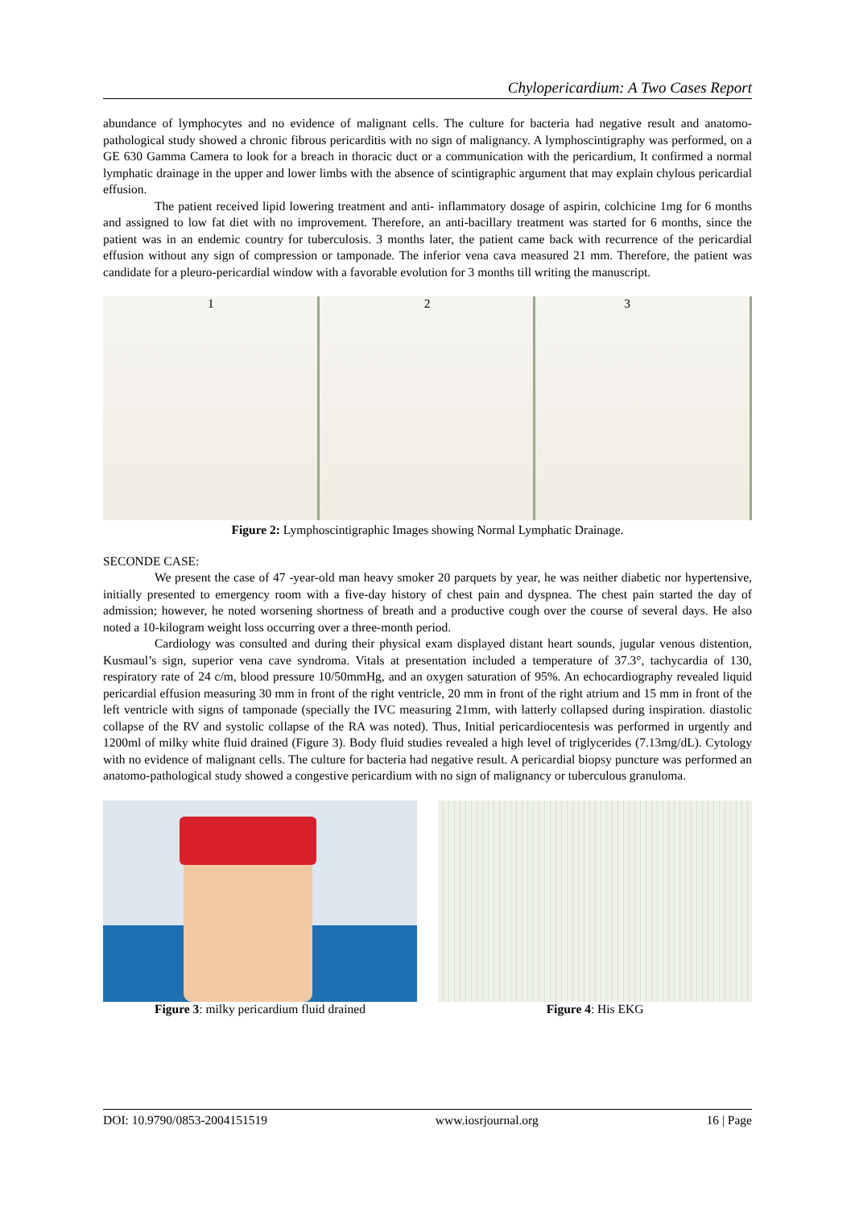Chylopericardium: A Two Cases Report
abundance of lymphocytes and no evidence of malignant cells. The culture for bacteria had negative result and anatomo-pathological study showed a chronic fibrous pericarditis with no sign of malignancy. A lymphoscintigraphy was performed, on a GE 630 Gamma Camera to look for a breach in thoracic duct or a communication with the pericardium, It confirmed a normal lymphatic drainage in the upper and lower limbs with the absence of scintigraphic argument that may explain chylous pericardial effusion.
The patient received lipid lowering treatment and anti- inflammatory dosage of aspirin, colchicine 1mg for 6 months and assigned to low fat diet with no improvement. Therefore, an anti-bacillary treatment was started for 6 months, since the patient was in an endemic country for tuberculosis. 3 months later, the patient came back with recurrence of the pericardial effusion without any sign of compression or tamponade. The inferior vena cava measured 21 mm. Therefore, the patient was candidate for a pleuro-pericardial window with a favorable evolution for 3 months till writing the manuscript.
1 2 3
Figure 2: Lymphoscintigraphic Images showing Normal Lymphatic Drainage.
SECONDE CASE:
We present the case of 47 -year-old man heavy smoker 20 parquets by year, he was neither diabetic nor hypertensive, initially presented to emergency room with a five-day history of chest pain and dyspnea. The chest pain started the day of admission; however, he noted worsening shortness of breath and a productive cough over the course of several days. He also noted a 10-kilogram weight loss occurring over a three-month period.
Cardiology was consulted and during their physical exam displayed distant heart sounds, jugular venous distention, Kusmaul’s sign, superior vena cave syndroma. Vitals at presentation included a temperature of 37.3°, tachycardia of 130, respiratory rate of 24 c/m, blood pressure 10/50mmHg, and an oxygen saturation of 95%. An echocardiography revealed liquid pericardial effusion measuring 30 mm in front of the right ventricle, 20 mm in front of the right atrium and 15 mm in front of the left ventricle with signs of tamponade (specially the IVC measuring 21mm, with latterly collapsed during inspiration. diastolic collapse of the RV and systolic collapse of the RA was noted). Thus, Initial pericardiocentesis was performed in urgently and 1200ml of milky white fluid drained (Figure 3). Body fluid studies revealed a high level of triglycerides (7.13mg/dL). Cytology with no evidence of malignant cells. The culture for bacteria had negative result. A pericardial biopsy puncture was performed an anatomo-pathological study showed a congestive pericardium with no sign of malignancy or tuberculous granuloma.
Figure 3: milky pericardium fluid drained Figure 4: His EKG
DOI: 10.9790/0853-2004151519 www.iosrjournal.org 16 | Page